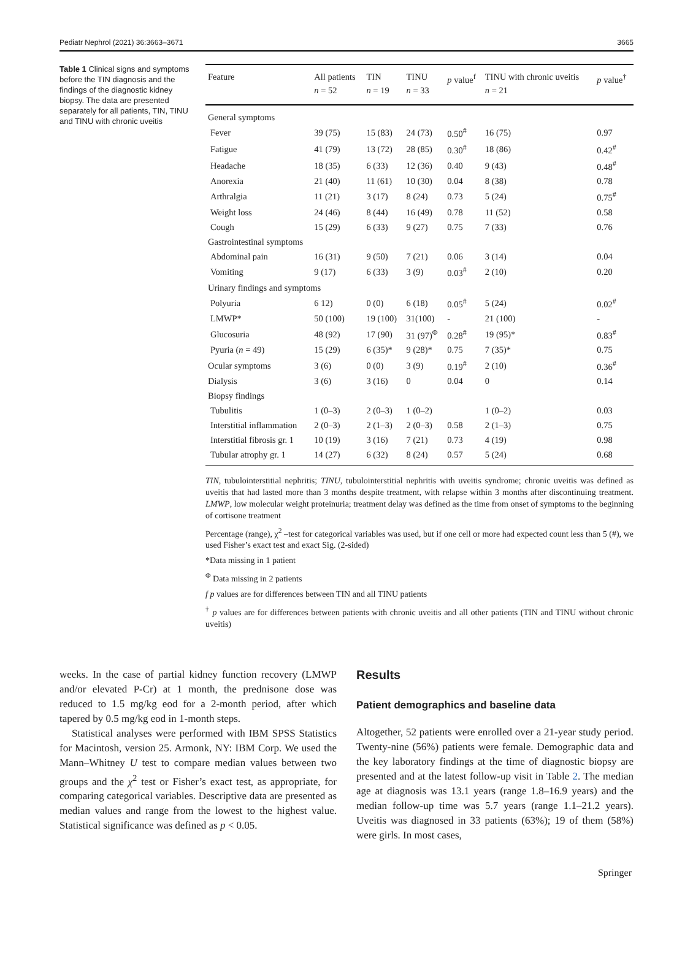Pediatr Nephrol (2021) 36:3663–3671 3665
Table 1 Clinical signs and symptoms before the TIN diagnosis and the findings of the diagnostic kidney biopsy. The data are presented separately for all patients, TIN, TINU and TINU with chronic uveitis
| Feature | All patients n = 52 | TIN n = 19 | TINU n = 33 | p value<sup>f</sup> | TINU with chronic uveitis n = 21 | p value<sup>†</sup> |
| --- | --- | --- | --- | --- | --- | --- |
| General symptoms | | | | | | |
| Fever | 39 (75) | 15 (83) | 24 (73) | 0.50<sup>#</sup> | 16 (75) | 0.97 |
| Fatigue | 41 (79) | 13 (72) | 28 (85) | 0.30<sup>#</sup> | 18 (86) | 0.42<sup>#</sup> |
| Headache | 18 (35) | 6 (33) | 12 (36) | 0.40 | 9 (43) | 0.48<sup>#</sup> |
| Anorexia | 21 (40) | 11 (61) | 10 (30) | 0.04 | 8 (38) | 0.78 |
| Arthralgia | 11 (21) | 3 (17) | 8 (24) | 0.73 | 5 (24) | 0.75<sup>#</sup> |
| Weight loss | 24 (46) | 8 (44) | 16 (49) | 0.78 | 11 (52) | 0.58 |
| Cough | 15 (29) | 6 (33) | 9 (27) | 0.75 | 7 (33) | 0.76 |
| Gastrointestinal symptoms | | | | | | |
| Abdominal pain | 16 (31) | 9 (50) | 7 (21) | 0.06 | 3 (14) | 0.04 |
| Vomiting | 9 (17) | 6 (33) | 3 (9) | 0.03<sup>#</sup> | 2 (10) | 0.20 |
| Urinary findings and symptoms | | | | | | |
| Polyuria | 6 12) | 0 (0) | 6 (18) | 0.05<sup>#</sup> | 5 (24) | 0.02<sup>#</sup> |
| LMWP* | 50 (100) | 19 (100) | 31(100) | - | 21 (100) | - |
| Glucosuria | 48 (92) | 17 (90) | 31 (97)<sup>Φ</sup> | 0.28<sup>#</sup> | 19 (95)* | 0.83<sup>#</sup> |
| Pyuria ( n = 49) | 15 (29) | 6 (35)* | 9 (28)* | 0.75 | 7 (35)* | 0.75 |
| Ocular symptoms | 3 (6) | 0 (0) | 3 (9) | 0.19<sup>#</sup> | 2 (10) | 0.36<sup>#</sup> |
| Dialysis | 3 (6) | 3 (16) | 0 | 0.04 | 0 | 0.14 |
| Biopsy findings | | | | | | |
| Tubulitis | 1 (0–3) | 2 (0–3) | 1 (0–2) | | 1 (0–2) | 0.03 |
| Interstitial inflammation | 2 (0–3) | 2 (1–3) | 2 (0–3) | 0.58 | 2 (1–3) | 0.75 |
| Interstitial fibrosis gr. 1 | 10 (19) | 3 (16) | 7 (21) | 0.73 | 4 (19) | 0.98 |
| Tubular atrophy gr. 1 | 14 (27) | 6 (32) | 8 (24) | 0.57 | 5 (24) | 0.68 |
TIN, tubulointerstitial nephritis; TINU, tubulointerstitial nephritis with uveitis syndrome; chronic uveitis was defined as uveitis that had lasted more than 3 months despite treatment, with relapse within 3 months after discontinuing treatment. LMWP, low molecular weight proteinuria; treatment delay was defined as the time from onset of symptoms to the beginning of cortisone treatment
Percentage (range), χ<sup>2</sup> –test for categorical variables was used, but if one cell or more had expected count less than 5 (#), we used Fisher’s exact test and exact Sig. (2-sided)
*Data missing in 1 patient
<sup>Φ</sup> Data missing in 2 patients
f p values are for differences between TIN and all TINU patients
<sup>†</sup> p values are for differences between patients with chronic uveitis and all other patients (TIN and TINU without chronic uveitis)
weeks. In the case of partial kidney function recovery (LMWP and/or elevated P-Cr) at 1 month, the prednisone dose was reduced to 1.5 mg/kg eod for a 2-month period, after which tapered by 0.5 mg/kg eod in 1-month steps.
Statistical analyses were performed with IBM SPSS Statistics for Macintosh, version 25. Armonk, NY: IBM Corp. We used the Mann–Whitney U test to compare median values between two groups and the χ<sup>2</sup> test or Fisher’s exact test, as appropriate, for comparing categorical variables. Descriptive data are presented as median values and range from the lowest to the highest value. Statistical significance was defined as p < 0.05.
Results
Patient demographics and baseline data
Altogether, 52 patients were enrolled over a 21-year study period. Twenty-nine (56%) patients were female. Demographic data and the key laboratory findings at the time of diagnostic biopsy are presented and at the latest follow-up visit in Table 2. The median age at diagnosis was 13.1 years (range 1.8–16.9 years) and the median follow-up time was 5.7 years (range 1.1–21.2 years). Uveitis was diagnosed in 33 patients (63%); 19 of them (58%) were girls. In most cases,
Springer